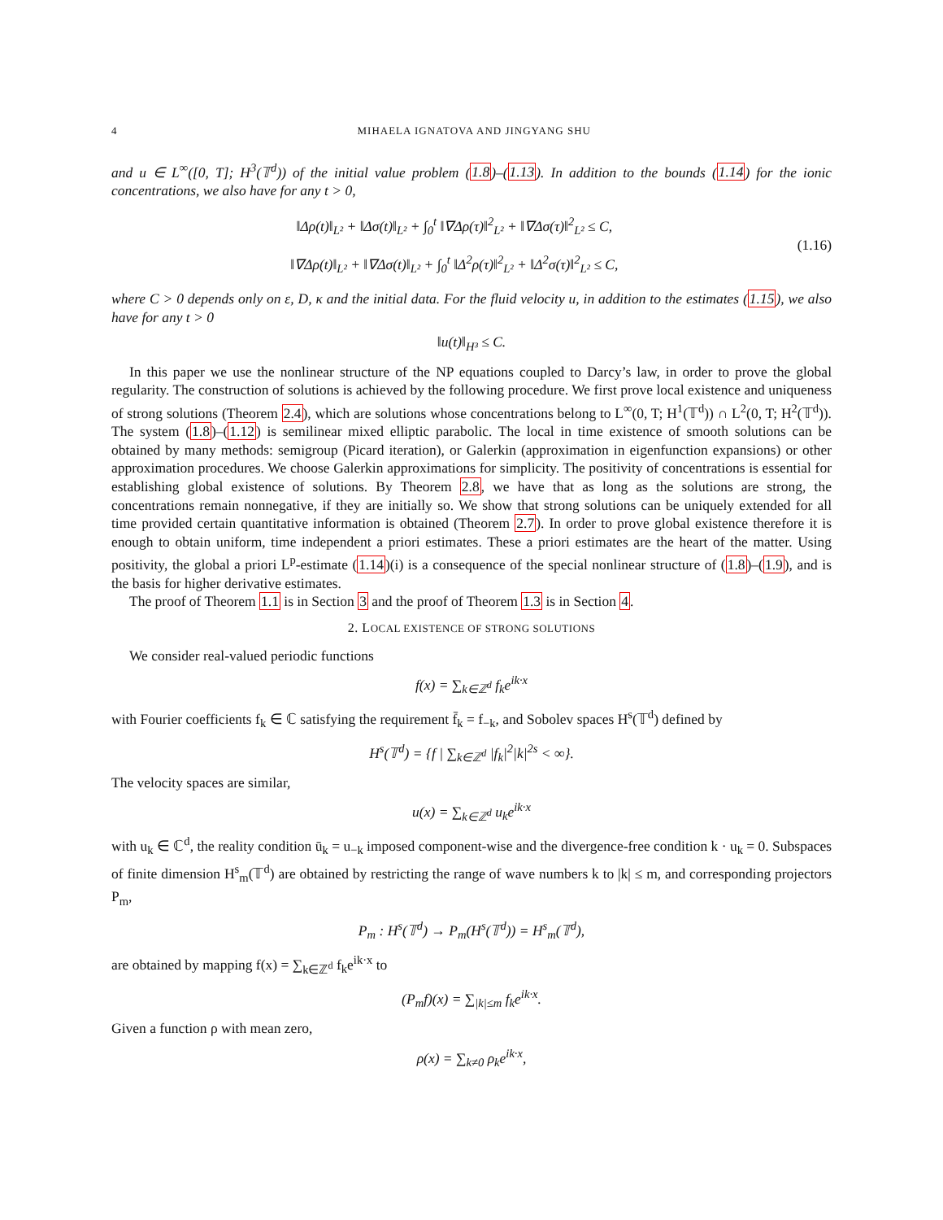4 MIHAELA IGNATOVA AND JINGYANG SHU
and u ∈ L<sup>∞</sup>([0, T]; H<sup>3</sup>(𝕋<sup>d</sup>)) of the initial value problem (1.8)–(1.13). In addition to the bounds (1.14) for the ionic concentrations, we also have for any t > 0,
‖Δρ(t)‖<sub>L²</sub> + ‖Δσ(t)‖<sub>L²</sub> + ∫<sub>0</sub><sup>t</sup> ‖∇Δρ(τ)‖<sup>2</sup><sub>L²</sub> + ‖∇Δσ(τ)‖<sup>2</sup><sub>L²</sub> ≤ C,
‖∇Δρ(t)‖<sub>L²</sub> + ‖∇Δσ(t)‖<sub>L²</sub> + ∫<sub>0</sub><sup>t</sup> ‖Δ<sup>2</sup>ρ(τ)‖<sup>2</sup><sub>L²</sub> + ‖Δ<sup>2</sup>σ(τ)‖<sup>2</sup><sub>L²</sub> ≤ C,
(1.16)
where C > 0 depends only on ε, D, κ and the initial data. For the fluid velocity u, in addition to the estimates (1.15), we also have for any t > 0
‖u(t)‖<sub>H³</sub> ≤ C.
In this paper we use the nonlinear structure of the NP equations coupled to Darcy’s law, in order to prove the global regularity. The construction of solutions is achieved by the following procedure. We first prove local existence and uniqueness of strong solutions (Theorem 2.4), which are solutions whose concentrations belong to L<sup>∞</sup>(0, T; H<sup>1</sup>(𝕋<sup>d</sup>)) ∩ L<sup>2</sup>(0, T; H<sup>2</sup>(𝕋<sup>d</sup>)). The system (1.8)–(1.12) is semilinear mixed elliptic parabolic. The local in time existence of smooth solutions can be obtained by many methods: semigroup (Picard iteration), or Galerkin (approximation in eigenfunction expansions) or other approximation procedures. We choose Galerkin approximations for simplicity. The positivity of concentrations is essential for establishing global existence of solutions. By Theorem 2.8, we have that as long as the solutions are strong, the concentrations remain nonnegative, if they are initially so. We show that strong solutions can be uniquely extended for all time provided certain quantitative information is obtained (Theorem 2.7). In order to prove global existence therefore it is enough to obtain uniform, time independent a priori estimates. These a priori estimates are the heart of the matter. Using positivity, the global a priori L<sup>p</sup>-estimate (1.14)(i) is a consequence of the special nonlinear structure of (1.8)–(1.9), and is the basis for higher derivative estimates.
The proof of Theorem 1.1 is in Section 3 and the proof of Theorem 1.3 is in Section 4.
2. LOCAL EXISTENCE OF STRONG SOLUTIONS
We consider real-valued periodic functions
f(x) = ∑<sub>k∈ℤ<sup>d</sup></sub> f<sub>k</sub>e<sup>ik·x</sup>
with Fourier coefficients f<sub>k</sub> ∈ ℂ satisfying the requirement f̄<sub>k</sub> = f<sub>−k</sub>, and Sobolev spaces H<sup>s</sup>(𝕋<sup>d</sup>) defined by
H<sup>s</sup>(𝕋<sup>d</sup>) = {f | ∑<sub>k∈ℤ<sup>d</sup></sub> |f<sub>k</sub>|<sup>2</sup>|k|<sup>2s</sup> < ∞}.
The velocity spaces are similar,
u(x) = ∑<sub>k∈ℤ<sup>d</sup></sub> u<sub>k</sub>e<sup>ik·x</sup>
with u<sub>k</sub> ∈ ℂ<sup>d</sup>, the reality condition ū<sub>k</sub> = u<sub>−k</sub> imposed component-wise and the divergence-free condition k · u<sub>k</sub> = 0. Subspaces of finite dimension H<sup>s</sup><sub>m</sub>(𝕋<sup>d</sup>) are obtained by restricting the range of wave numbers k to |k| ≤ m, and corresponding projectors P<sub>m</sub>,
P<sub>m</sub> : H<sup>s</sup>(𝕋<sup>d</sup>) → P<sub>m</sub>(H<sup>s</sup>(𝕋<sup>d</sup>)) = H<sup>s</sup><sub>m</sub>(𝕋<sup>d</sup>),
are obtained by mapping f(x) = ∑<sub>k∈ℤ<sup>d</sup></sub> f<sub>k</sub>e<sup>ik·x</sup> to
(P<sub>m</sub>f)(x) = ∑<sub>|k|≤m</sub> f<sub>k</sub>e<sup>ik·x</sup>.
Given a function ρ with mean zero,
ρ(x) = ∑<sub>k≠0</sub> ρ<sub>k</sub>e<sup>ik·x</sup>,